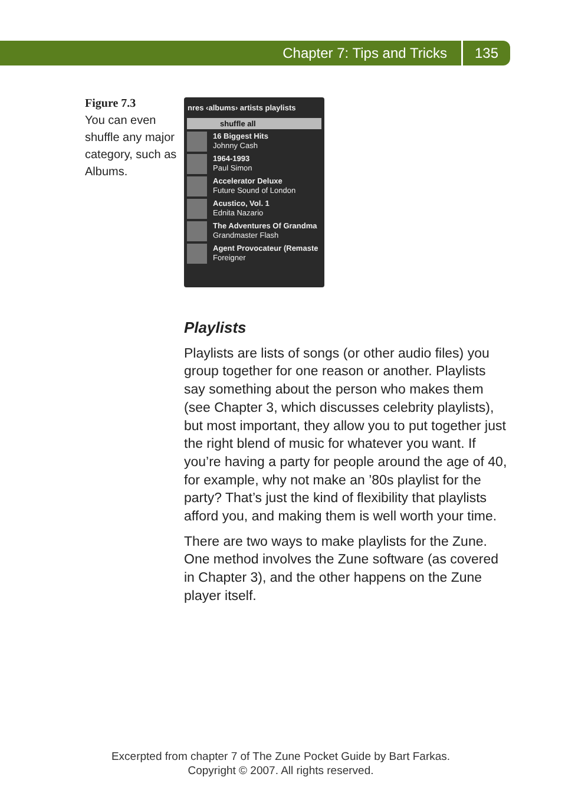Chapter 7: Tips and Tricks 135
Figure 7.3
You can even shuffle any major category, such as Albums.
nres ‹albums› artists playlists
shuffle all
16 Biggest Hits
Johnny Cash
1964-1993
Paul Simon
Accelerator Deluxe
Future Sound of London
Acustico, Vol. 1
Ednita Nazario
The Adventures Of Grandma
Grandmaster Flash
Agent Provocateur (Remaste
Foreigner
Playlists
Playlists are lists of songs (or other audio files) you group together for one reason or another. Playlists say something about the person who makes them (see Chapter 3, which discusses celebrity playlists), but most important, they allow you to put together just the right blend of music for whatever you want. If you’re having a party for people around the age of 40, for example, why not make an ’80s playlist for the party? That’s just the kind of flexibility that playlists afford you, and making them is well worth your time.
There are two ways to make playlists for the Zune. One method involves the Zune software (as covered in Chapter 3), and the other happens on the Zune player itself.
Excerpted from chapter 7 of The Zune Pocket Guide by Bart Farkas.
Copyright © 2007. All rights reserved.